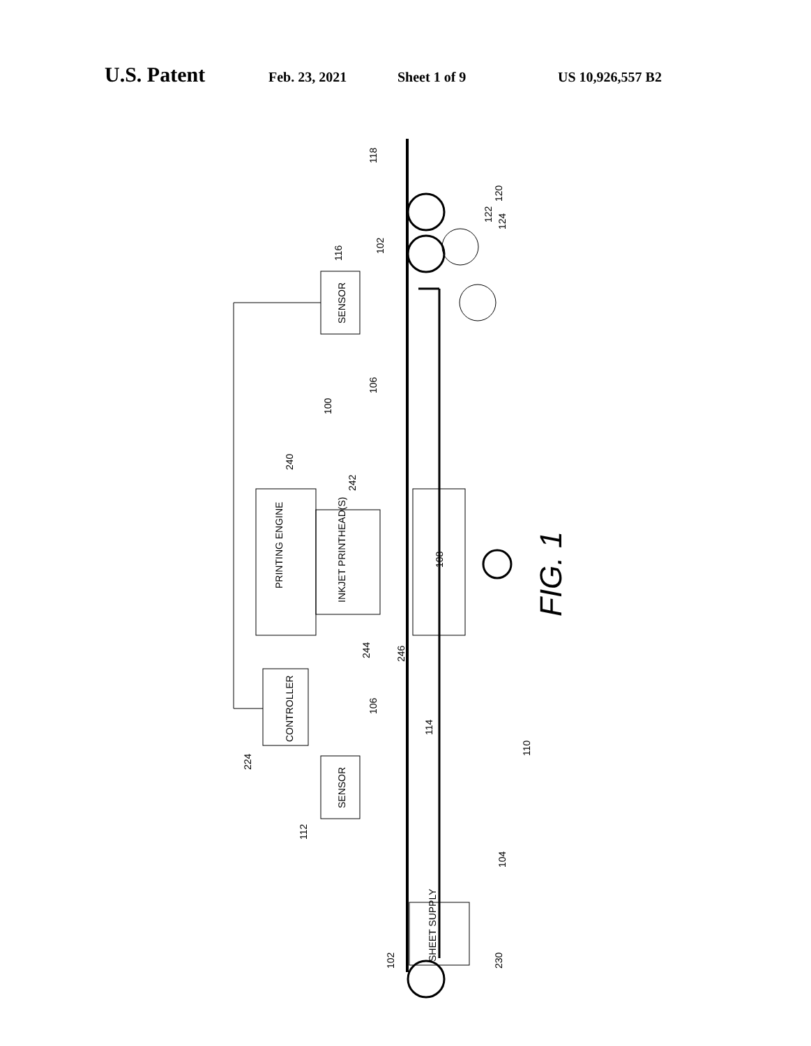U.S. Patent Feb. 23, 2021 Sheet 1 of 9 US 10,926,557 B2
SENSOR
SENSOR
CONTROLLER
PRINTING ENGINE
INKJET PRINTHEAD(S)
108
SHEET SUPPLY
FIG. 1
118
102
116
120
122
124
100
106
240
242
244
246
106
114
110
224
112
104
102
230